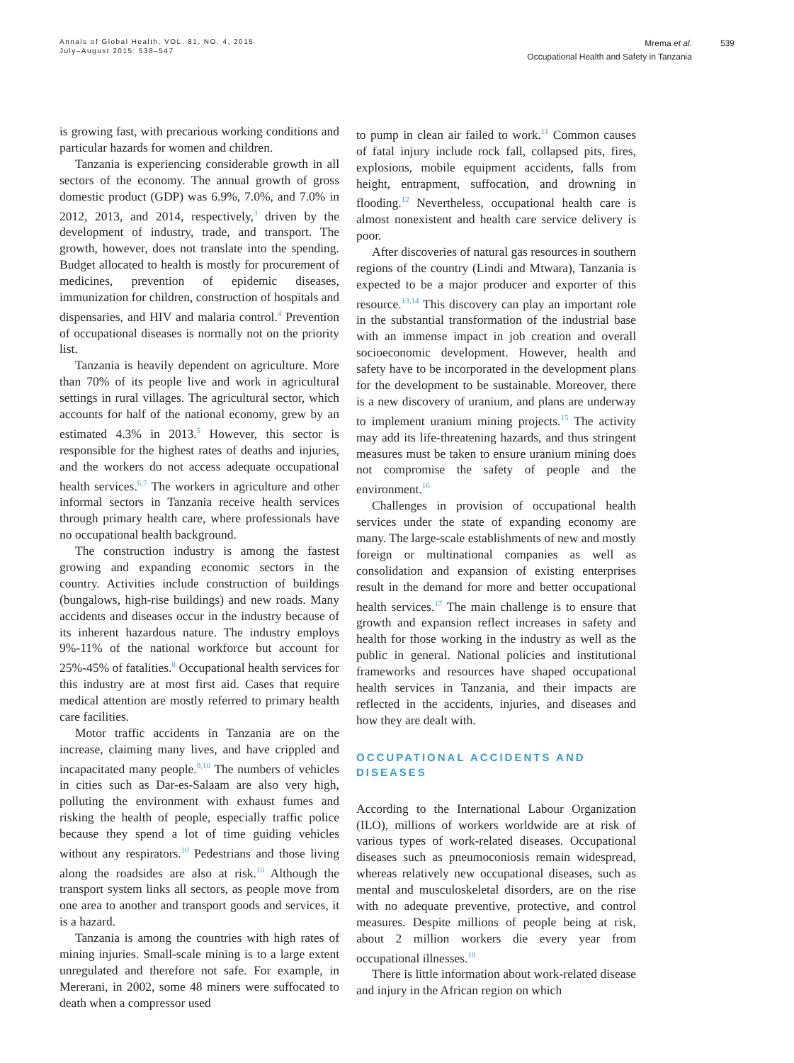Annals of Global Health, VOL. 81, NO. 4, 2015
July–August 2015: 538–547
Mrema et al.
Occupational Health and Safety in Tanzania
539
is growing fast, with precarious working conditions and particular hazards for women and children.
Tanzania is experiencing considerable growth in all sectors of the economy. The annual growth of gross domestic product (GDP) was 6.9%, 7.0%, and 7.0% in 2012, 2013, and 2014, respectively,<sup>3</sup> driven by the development of industry, trade, and transport. The growth, however, does not translate into the spending. Budget allocated to health is mostly for procurement of medicines, prevention of epidemic diseases, immunization for children, construction of hospitals and dispensaries, and HIV and malaria control.<sup>4</sup> Prevention of occupational diseases is normally not on the priority list.
Tanzania is heavily dependent on agriculture. More than 70% of its people live and work in agricultural settings in rural villages. The agricultural sector, which accounts for half of the national economy, grew by an estimated 4.3% in 2013.<sup>5</sup> However, this sector is responsible for the highest rates of deaths and injuries, and the workers do not access adequate occupational health services.<sup>6,7</sup> The workers in agriculture and other informal sectors in Tanzania receive health services through primary health care, where professionals have no occupational health background.
The construction industry is among the fastest growing and expanding economic sectors in the country. Activities include construction of buildings (bungalows, high-rise buildings) and new roads. Many accidents and diseases occur in the industry because of its inherent hazardous nature. The industry employs 9%-11% of the national workforce but account for 25%-45% of fatalities.<sup>8</sup> Occupational health services for this industry are at most first aid. Cases that require medical attention are mostly referred to primary health care facilities.
Motor traffic accidents in Tanzania are on the increase, claiming many lives, and have crippled and incapacitated many people.<sup>9,10</sup> The numbers of vehicles in cities such as Dar-es-Salaam are also very high, polluting the environment with exhaust fumes and risking the health of people, especially traffic police because they spend a lot of time guiding vehicles without any respirators.<sup>10</sup> Pedestrians and those living along the roadsides are also at risk.<sup>10</sup> Although the transport system links all sectors, as people move from one area to another and transport goods and services, it is a hazard.
Tanzania is among the countries with high rates of mining injuries. Small-scale mining is to a large extent unregulated and therefore not safe. For example, in Mererani, in 2002, some 48 miners were suffocated to death when a compressor used
to pump in clean air failed to work.<sup>11</sup> Common causes of fatal injury include rock fall, collapsed pits, fires, explosions, mobile equipment accidents, falls from height, entrapment, suffocation, and drowning in flooding.<sup>12</sup> Nevertheless, occupational health care is almost nonexistent and health care service delivery is poor.
After discoveries of natural gas resources in southern regions of the country (Lindi and Mtwara), Tanzania is expected to be a major producer and exporter of this resource.<sup>13,14</sup> This discovery can play an important role in the substantial transformation of the industrial base with an immense impact in job creation and overall socioeconomic development. However, health and safety have to be incorporated in the development plans for the development to be sustainable. Moreover, there is a new discovery of uranium, and plans are underway to implement uranium mining projects.<sup>15</sup> The activity may add its life-threatening hazards, and thus stringent measures must be taken to ensure uranium mining does not compromise the safety of people and the environment.<sup>16</sup>
Challenges in provision of occupational health services under the state of expanding economy are many. The large-scale establishments of new and mostly foreign or multinational companies as well as consolidation and expansion of existing enterprises result in the demand for more and better occupational health services.<sup>17</sup> The main challenge is to ensure that growth and expansion reflect increases in safety and health for those working in the industry as well as the public in general. National policies and institutional frameworks and resources have shaped occupational health services in Tanzania, and their impacts are reflected in the accidents, injuries, and diseases and how they are dealt with.
OCCUPATIONAL ACCIDENTS AND DISEASES
According to the International Labour Organization (ILO), millions of workers worldwide are at risk of various types of work-related diseases. Occupational diseases such as pneumoconiosis remain widespread, whereas relatively new occupational diseases, such as mental and musculoskeletal disorders, are on the rise with no adequate preventive, protective, and control measures. Despite millions of people being at risk, about 2 million workers die every year from occupational illnesses.<sup>18</sup>
There is little information about work-related disease and injury in the African region on which